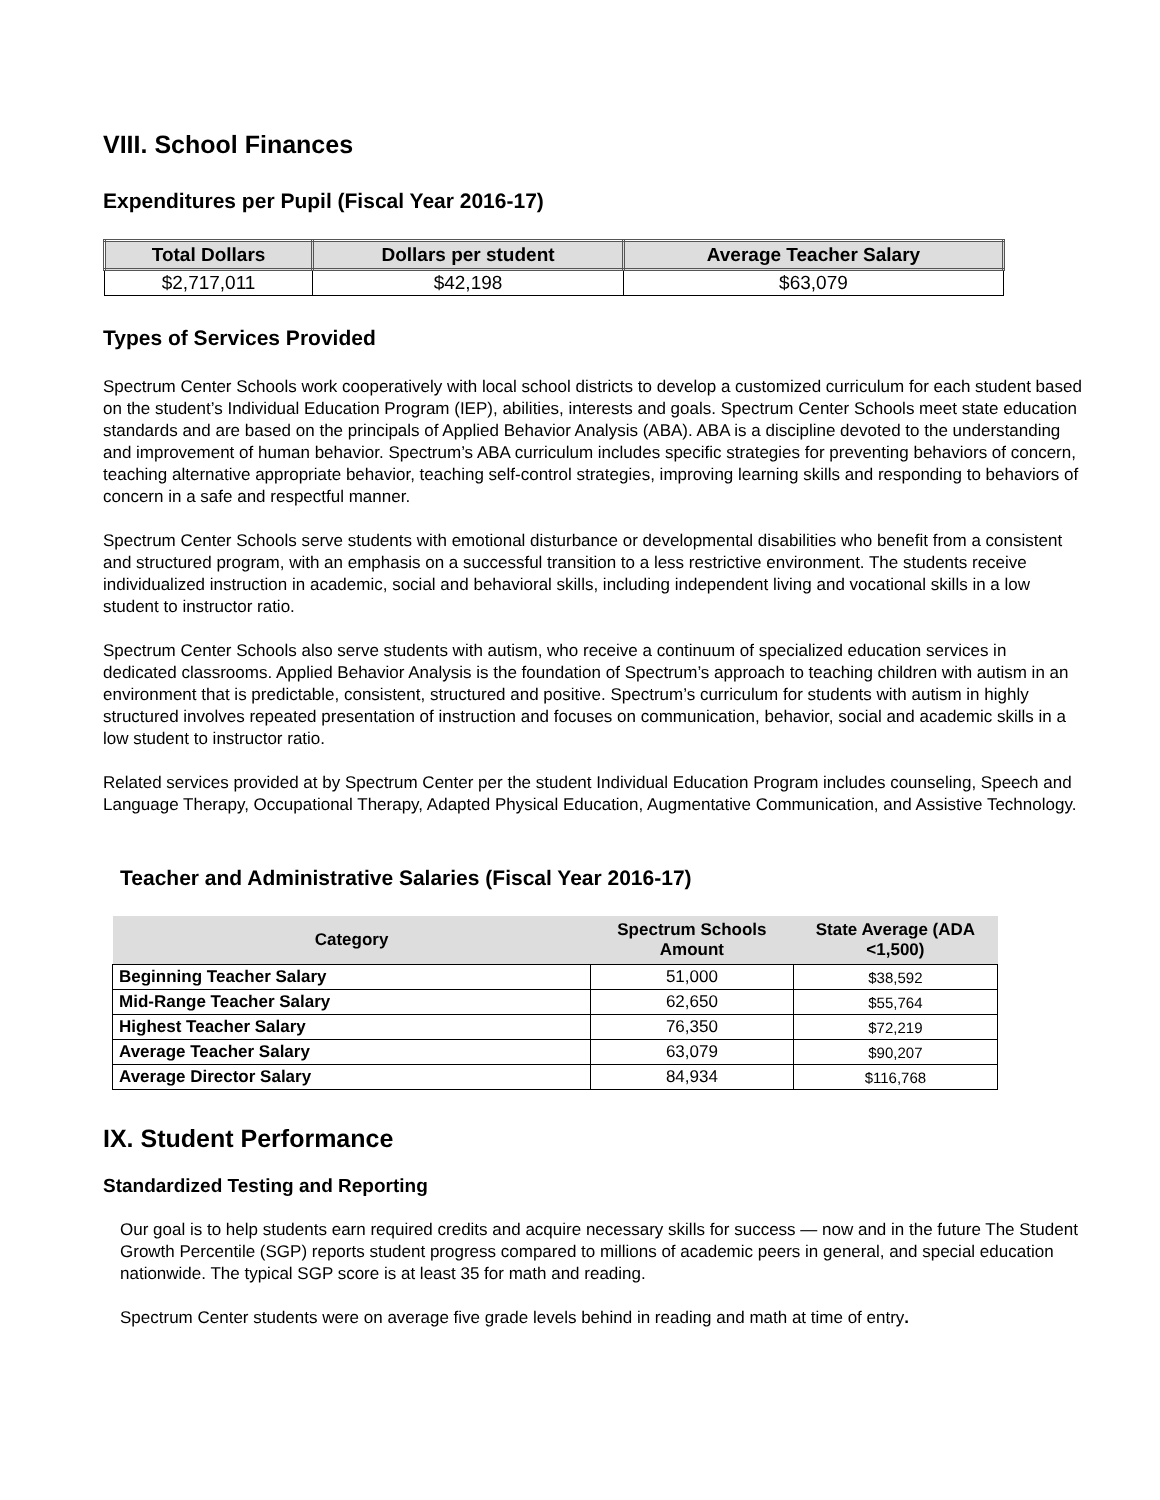VIII. School Finances
Expenditures per Pupil (Fiscal Year 2016-17)
| Total Dollars | Dollars per student | Average Teacher Salary |
| --- | --- | --- |
| $2,717,011 | $42,198 | $63,079 |
Types of Services Provided
Spectrum Center Schools work cooperatively with local school districts to develop a customized curriculum for each student based on the student’s Individual Education Program (IEP), abilities, interests and goals. Spectrum Center Schools meet state education standards and are based on the principals of Applied Behavior Analysis (ABA). ABA is a discipline devoted to the understanding and improvement of human behavior. Spectrum’s ABA curriculum includes specific strategies for preventing behaviors of concern, teaching alternative appropriate behavior, teaching self-control strategies, improving learning skills and responding to behaviors of concern in a safe and respectful manner.
Spectrum Center Schools serve students with emotional disturbance or developmental disabilities who benefit from a consistent and structured program, with an emphasis on a successful transition to a less restrictive environment. The students receive individualized instruction in academic, social and behavioral skills, including independent living and vocational skills in a low student to instructor ratio.
Spectrum Center Schools also serve students with autism, who receive a continuum of specialized education services in dedicated classrooms. Applied Behavior Analysis is the foundation of Spectrum’s approach to teaching children with autism in an environment that is predictable, consistent, structured and positive. Spectrum’s curriculum for students with autism in highly structured involves repeated presentation of instruction and focuses on communication, behavior, social and academic skills in a low student to instructor ratio.
Related services provided at by Spectrum Center per the student Individual Education Program includes counseling, Speech and Language Therapy, Occupational Therapy, Adapted Physical Education, Augmentative Communication, and Assistive Technology.
Teacher and Administrative Salaries (Fiscal Year 2016-17)
| Category | Spectrum Schools Amount | State Average (ADA <1,500) |
| --- | --- | --- |
| Beginning Teacher Salary | 51,000 | $38,592 |
| Mid-Range Teacher Salary | 62,650 | $55,764 |
| Highest Teacher Salary | 76,350 | $72,219 |
| Average Teacher Salary | 63,079 | $90,207 |
| Average Director Salary | 84,934 | $116,768 |
IX. Student Performance
Standardized Testing and Reporting
Our goal is to help students earn required credits and acquire necessary skills for success — now and in the future The Student Growth Percentile (SGP) reports student progress compared to millions of academic peers in general, and special education nationwide. The typical SGP score is at least 35 for math and reading.
Spectrum Center students were on average five grade levels behind in reading and math at time of entry.